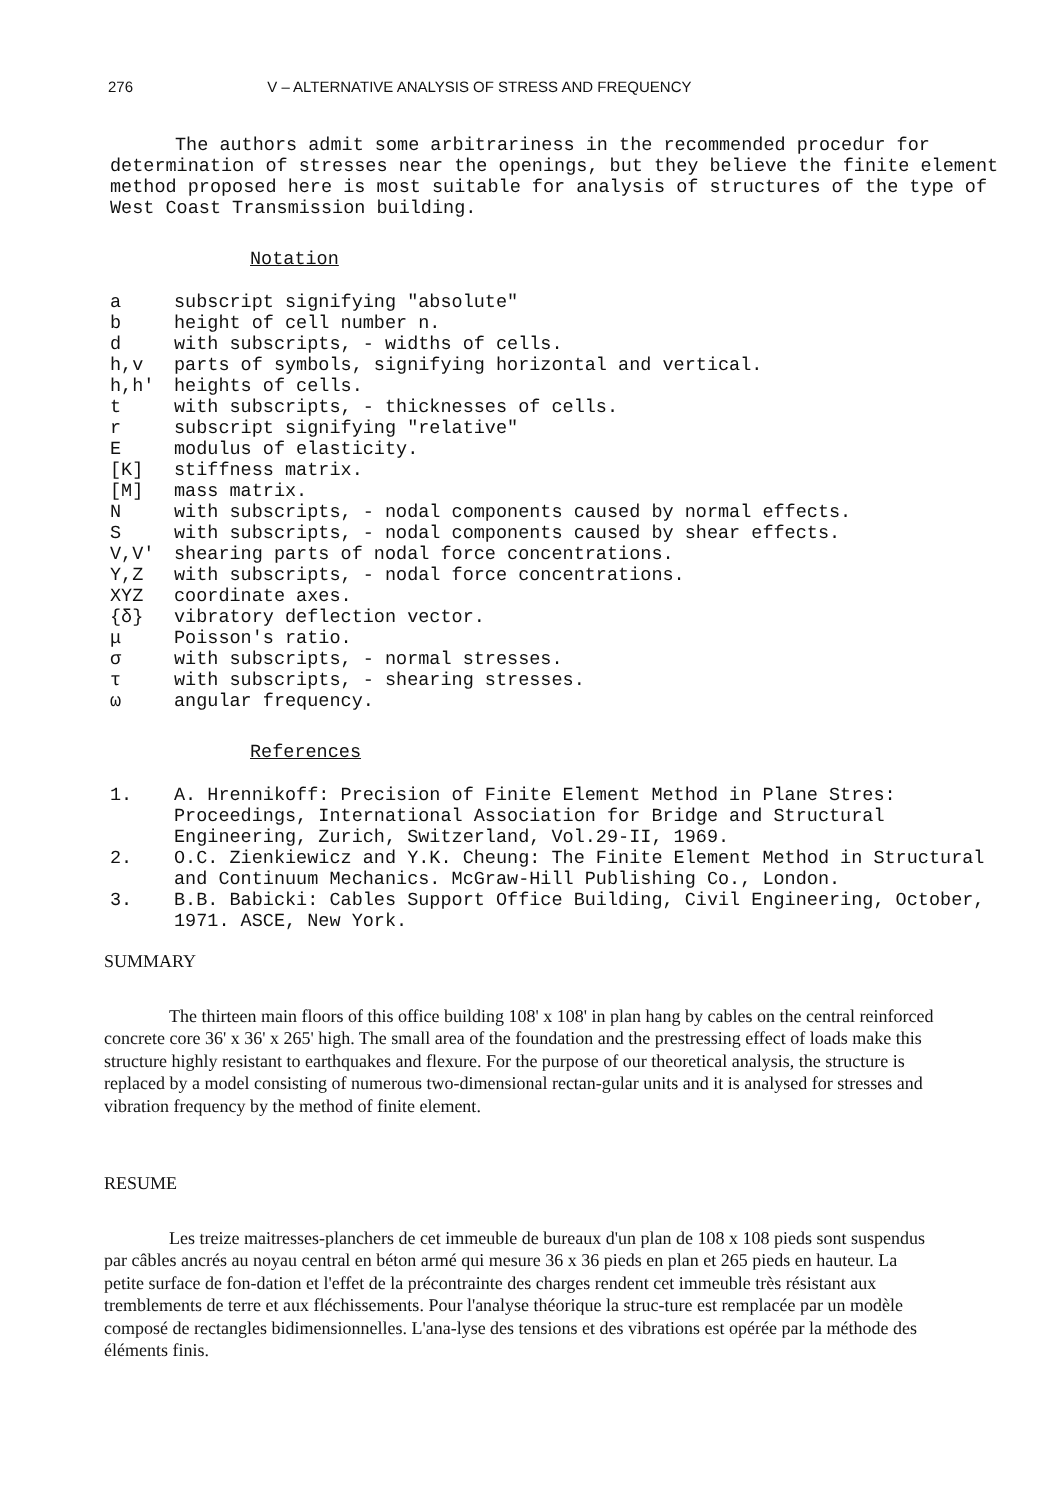276 V – ALTERNATIVE ANALYSIS OF STRESS AND FREQUENCY
The authors admit some arbitrariness in the recommended procedur for determination of stresses near the openings, but they believe the finite element method proposed here is most suitable for analysis of structures of the type of West Coast Transmission building.
Notation
a subscript signifying "absolute"
b height of cell number n.
d with subscripts, - widths of cells.
h,v parts of symbols, signifying horizontal and vertical.
h,h' heights of cells.
t with subscripts, - thicknesses of cells.
r subscript signifying "relative"
Emodulus of elasticity.
[K] stiffness matrix.
[M] mass matrix.
Nwith subscripts, - nodal components caused by normal effects.
Swith subscripts, - nodal components caused by shear effects.
V,V' shearing parts of nodal force concentrations.
Y,Z with subscripts, - nodal force concentrations.
XYZ coordinate axes.
{δ} vibratory deflection vector.
μ Poisson's ratio.
σ with subscripts, - normal stresses.
τ with subscripts, - shearing stresses.
ω angular frequency.
References
1. A. Hrennikoff: Precision of Finite Element Method in Plane Stres: Proceedings, International Association for Bridge and Structural Engineering, Zurich, Switzerland, Vol.29-II, 1969.
2. O.C. Zienkiewicz and Y.K. Cheung: The Finite Element Method in Structural and Continuum Mechanics. McGraw-Hill Publishing Co., London.
3. B.B. Babicki: Cables Support Office Building, Civil Engineering, October, 1971. ASCE, New York.
SUMMARY
The thirteen main floors of this office building 108' x 108' in plan hang by cables on the central reinforced concrete core 36' x 36' x 265' high. The small area of the foundation and the prestressing effect of loads make this structure highly resistant to earthquakes and flexure. For the purpose of our theoretical analysis, the structure is replaced by a model consisting of numerous two-dimensional rectan-gular units and it is analysed for stresses and vibration frequency by the method of finite element.
RESUME
Les treize maitresses-planchers de cet immeuble de bureaux d'un plan de 108 x 108 pieds sont suspendus par câbles ancrés au noyau central en béton armé qui mesure 36 x 36 pieds en plan et 265 pieds en hauteur. La petite surface de fon-dation et l'effet de la précontrainte des charges rendent cet immeuble très résistant aux tremblements de terre et aux fléchissements. Pour l'analyse théorique la struc-ture est remplacée par un modèle composé de rectangles bidimensionnelles. L'ana-lyse des tensions et des vibrations est opérée par la méthode des éléments finis.